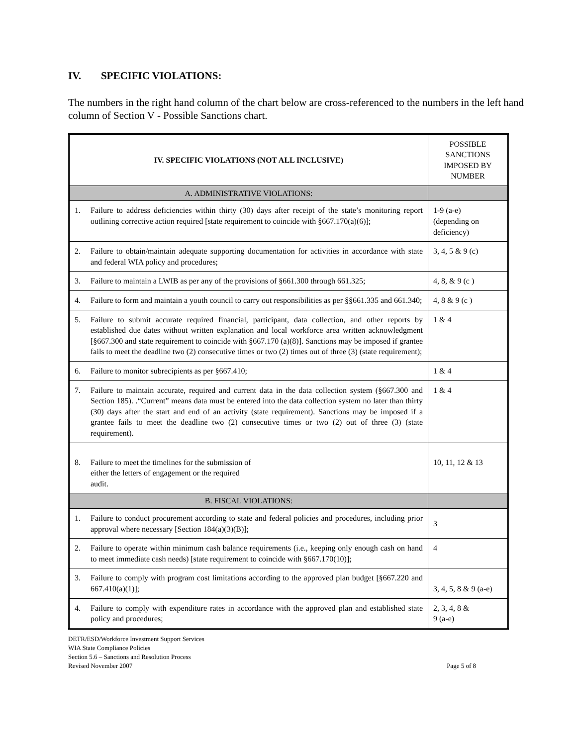IV. SPECIFIC VIOLATIONS:
The numbers in the right hand column of the chart below are cross-referenced to the numbers in the left hand column of Section V - Possible Sanctions chart.
| IV. SPECIFIC VIOLATIONS (NOT ALL INCLUSIVE) | POSSIBLE SANCTIONS IMPOSED BY NUMBER |
| A. ADMINISTRATIVE VIOLATIONS: | |
| 1. Failure to address deficiencies within thirty (30) days after receipt of the state’s monitoring report outlining corrective action required [state requirement to coincide with §667.170(a)(6)]; | 1-9 (a-e) (depending on deficiency) |
| 2. Failure to obtain/maintain adequate supporting documentation for activities in accordance with state and federal WIA policy and procedures; | 3, 4, 5 & 9 (c) |
| 3. Failure to maintain a LWIB as per any of the provisions of §661.300 through 661.325; | 4, 8, & 9 (c ) |
| 4. Failure to form and maintain a youth council to carry out responsibilities as per §§661.335 and 661.340; | 4, 8 & 9 (c ) |
| 5. Failure to submit accurate required financial, participant, data collection, and other reports by established due dates without written explanation and local workforce area written acknowledgment [§667.300 and state requirement to coincide with §667.170 (a)(8)]. Sanctions may be imposed if grantee fails to meet the deadline two (2) consecutive times or two (2) times out of three (3) (state requirement); | 1 & 4 |
| 6. Failure to monitor subrecipients as per §667.410; | 1 & 4 |
| 7. Failure to maintain accurate, required and current data in the data collection system (§667.300 and Section 185). .“Current” means data must be entered into the data collection system no later than thirty (30) days after the start and end of an activity (state requirement). Sanctions may be imposed if a grantee fails to meet the deadline two (2) consecutive times or two (2) out of three (3) (state requirement). | 1 & 4 |
| 8. Failure to meet the timelines for the submission of either the letters of engagement or the required audit. | 10, 11, 12 & 13 |
| B. FISCAL VIOLATIONS: | |
| 1. Failure to conduct procurement according to state and federal policies and procedures, including prior approval where necessary [Section 184(a)(3)(B)]; | 3 |
| 2. Failure to operate within minimum cash balance requirements (i.e., keeping only enough cash on hand to meet immediate cash needs) [state requirement to coincide with §667.170(10)]; | 4 |
| 3. Failure to comply with program cost limitations according to the approved plan budget [§667.220 and 667.410(a)(1)]; | 3, 4, 5, 8 & 9 (a-e) |
| 4. Failure to comply with expenditure rates in accordance with the approved plan and established state policy and procedures; | 2, 3, 4, 8 & 9 (a-e) |
DETR/ESD/Workforce Investment Support Services
WIA State Compliance Policies
Section 5.6 – Sanctions and Resolution Process
Revised November 2007
Page 5 of 8